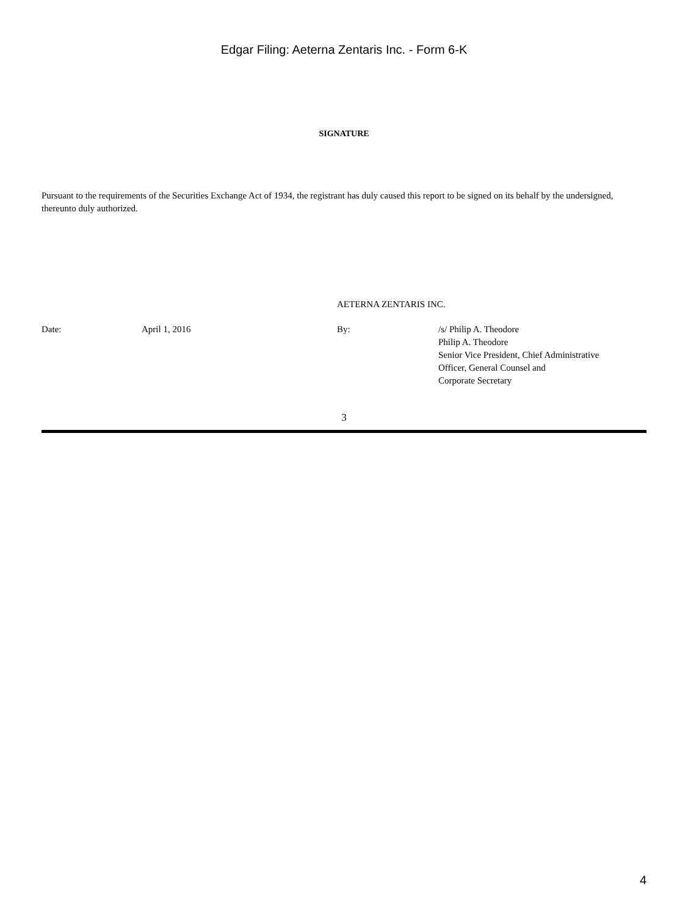Edgar Filing: Aeterna Zentaris Inc. - Form 6-K
SIGNATURE
Pursuant to the requirements of the Securities Exchange Act of 1934, the registrant has duly caused this report to be signed on its behalf by the undersigned, thereunto duly authorized.
AETERNA ZENTARIS INC.
| Date: | April 1, 2016 | By: | /s/ Philip A. Theodore Philip A. Theodore Senior Vice President, Chief Administrative Officer, General Counsel and Corporate Secretary |
3
4